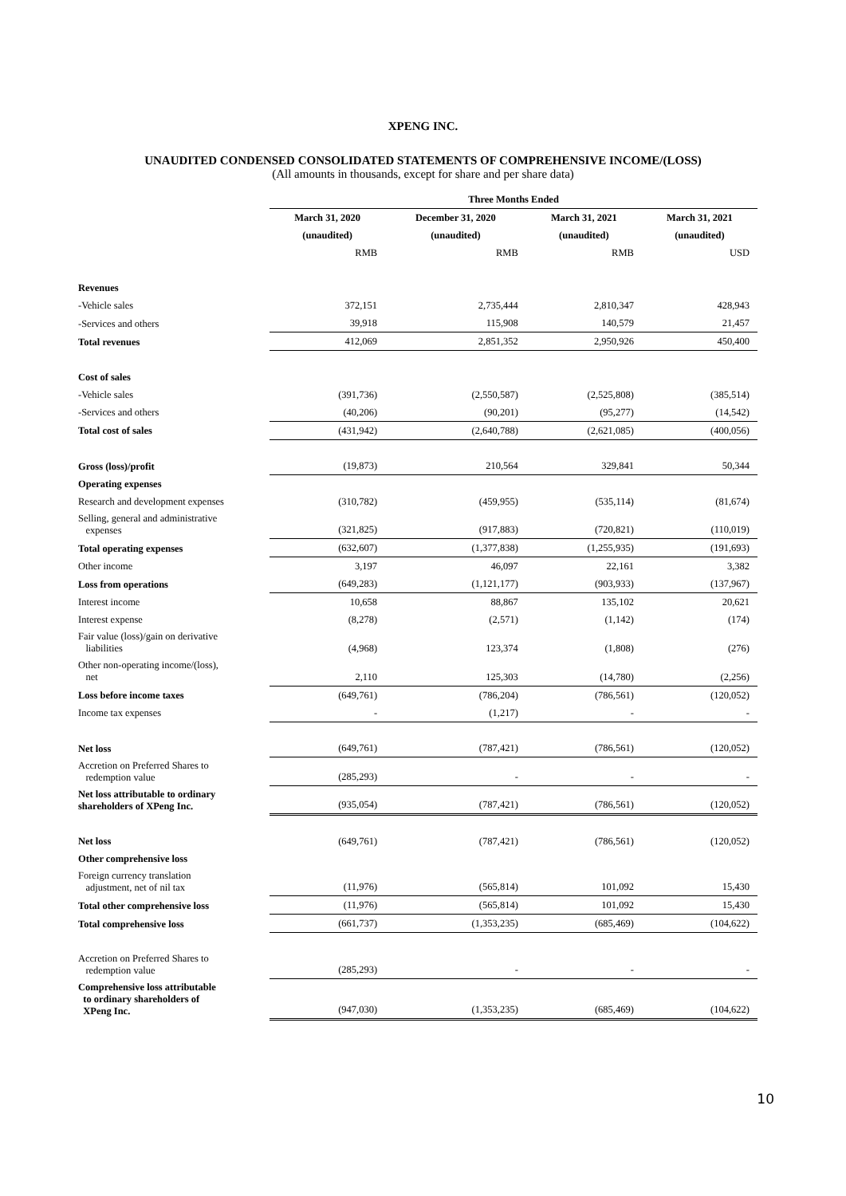XPENG INC.
UNAUDITED CONDENSED CONSOLIDATED STATEMENTS OF COMPREHENSIVE INCOME/(LOSS)
(All amounts in thousands, except for share and per share data)
| | Three Months Ended | | | |
| | March 31, 2020 | December 31, 2020 | March 31, 2021 | March 31, 2021 |
| | (unaudited) | (unaudited) | (unaudited) | (unaudited) |
| | RMB | RMB | RMB | USD |
| Revenues | | | | |
| -Vehicle sales | 372,151 | 2,735,444 | 2,810,347 | 428,943 |
| -Services and others | 39,918 | 115,908 | 140,579 | 21,457 |
| Total revenues | 412,069 | 2,851,352 | 2,950,926 | 450,400 |
| Cost of sales | | | | |
| -Vehicle sales | (391,736) | (2,550,587) | (2,525,808) | (385,514) |
| -Services and others | (40,206) | (90,201) | (95,277) | (14,542) |
| Total cost of sales | (431,942) | (2,640,788) | (2,621,085) | (400,056) |
| Gross (loss)/profit | (19,873) | 210,564 | 329,841 | 50,344 |
| Operating expenses | | | | |
| Research and development expenses | (310,782) | (459,955) | (535,114) | (81,674) |
| Selling, general and administrative expenses | (321,825) | (917,883) | (720,821) | (110,019) |
| Total operating expenses | (632,607) | (1,377,838) | (1,255,935) | (191,693) |
| Other income | 3,197 | 46,097 | 22,161 | 3,382 |
| Loss from operations | (649,283) | (1,121,177) | (903,933) | (137,967) |
| Interest income | 10,658 | 88,867 | 135,102 | 20,621 |
| Interest expense | (8,278) | (2,571) | (1,142) | (174) |
| Fair value (loss)/gain on derivative liabilities | (4,968) | 123,374 | (1,808) | (276) |
| Other non-operating income/(loss), net | 2,110 | 125,303 | (14,780) | (2,256) |
| Loss before income taxes | (649,761) | (786,204) | (786,561) | (120,052) |
| Income tax expenses | - | (1,217) | - | - |
| Net loss | (649,761) | (787,421) | (786,561) | (120,052) |
| Accretion on Preferred Shares to redemption value | (285,293) | - | - | - |
| Net loss attributable to ordinary shareholders of XPeng Inc. | (935,054) | (787,421) | (786,561) | (120,052) |
| Net loss | (649,761) | (787,421) | (786,561) | (120,052) |
| Other comprehensive loss | | | | |
| Foreign currency translation adjustment, net of nil tax | (11,976) | (565,814) | 101,092 | 15,430 |
| Total other comprehensive loss | (11,976) | (565,814) | 101,092 | 15,430 |
| Total comprehensive loss | (661,737) | (1,353,235) | (685,469) | (104,622) |
| Accretion on Preferred Shares to redemption value | (285,293) | - | - | - |
| Comprehensive loss attributable to ordinary shareholders of XPeng Inc. | (947,030) | (1,353,235) | (685,469) | (104,622) |
10